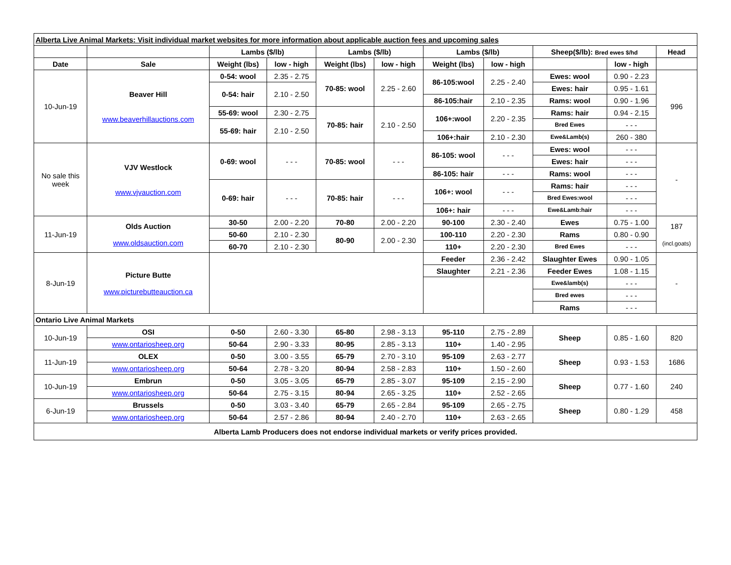| Alberta Live Animal Markets: Visit individual market websites for more information about applicable auction fees and upcoming sales | | | | | | | | | | |
| | | Lambs ($/lb) | | Lambs ($/lb) | | Lambs ($/lb) | | Sheep($/lb): Bred ewes $/hd | | Head |
| Date | Sale | Weight (lbs) | low - high | Weight (lbs) | low - high | Weight (lbs) | low - high | | low - high | |
| 10-Jun-19 | Beaver Hill www.beaverhillauctions.com | 0-54: wool | 2.35 - 2.75 | 70-85: wool | 2.25 - 2.60 | 86-105:wool | 2.25 - 2.40 | Ewes: wool | 0.90 - 2.23 | 996 |
| | | 0-54: hair | 2.10 - 2.50 | | | | | Ewes: hair | 0.95 - 1.61 | |
| | | | | | | 86-105:hair | 2.10 - 2.35 | Rams: wool | 0.90 - 1.96 | |
| | | 55-69: wool | 2.30 - 2.75 | 70-85: hair | 2.10 - 2.50 | 106+:wool | 2.20 - 2.35 | Rams: hair | 0.94 - 2.15 | |
| | | 55-69: hair | 2.10 - 2.50 | | | | | Bred Ewes | - - - | |
| | | | | | | 106+:hair | 2.10 - 2.30 | Ewe&Lamb(s) | 260 - 380 | |
| No sale this week | VJV Westlock www.vjvauction.com | 0-69: wool | - - - | 70-85: wool | - - - | 86-105: wool | - - - | Ewes: wool | - - - | - |
| | | | | | | | | Ewes: hair | - - - | |
| | | | | | | 86-105: hair | - - - | Rams: wool | - - - | |
| | | 0-69: hair | - - - | 70-85: hair | - - - | 106+: wool | - - - | Rams: hair | - - - | |
| | | | | | | | | Bred Ewes:wool | - - - | |
| | | | | | | 106+: hair | - - - | Ewe&Lamb:hair | - - - | |
| 11-Jun-19 | Olds Auction www.oldsauction.com | 30-50 | 2.00 - 2.20 | 70-80 | 2.00 - 2.20 | 90-100 | 2.30 - 2.40 | Ewes | 0.75 - 1.00 | 187 (incl.goats) |
| | | 50-60 | 2.10 - 2.30 | 80-90 | 2.00 - 2.30 | 100-110 | 2.20 - 2.30 | Rams | 0.80 - 0.90 | |
| | | 60-70 | 2.10 - 2.30 | | | 110+ | 2.20 - 2.30 | Bred Ewes | - - - | |
| 8-Jun-19 | Picture Butte www.picturebutteauction.ca | | | | | Feeder | 2.36 - 2.42 | Slaughter Ewes | 0.90 - 1.05 | - |
| | | | | | | Slaughter | 2.21 - 2.36 | Feeder Ewes | 1.08 - 1.15 | |
| | | | | | | | | Ewe&lamb(s) | - - - | |
| | | | | | | | | Bred ewes | - - - | |
| | | | | | | | | Rams | - - - | |
| Ontario Live Animal Markets | | | | | | | | | | |
| 10-Jun-19 | OSI | 0-50 | 2.60 - 3.30 | 65-80 | 2.98 - 3.13 | 95-110 | 2.75 - 2.89 | Sheep | 0.85 - 1.60 | 820 |
| | www.ontariosheep.org | 50-64 | 2.90 - 3.33 | 80-95 | 2.85 - 3.13 | 110+ | 1.40 - 2.95 | | | |
| 11-Jun-19 | OLEX | 0-50 | 3.00 - 3.55 | 65-79 | 2.70 - 3.10 | 95-109 | 2.63 - 2.77 | Sheep | 0.93 - 1.53 | 1686 |
| | www.ontariosheep.org | 50-64 | 2.78 - 3.20 | 80-94 | 2.58 - 2.83 | 110+ | 1.50 - 2.60 | | | |
| 10-Jun-19 | Embrun | 0-50 | 3.05 - 3.05 | 65-79 | 2.85 - 3.07 | 95-109 | 2.15 - 2.90 | Sheep | 0.77 - 1.60 | 240 |
| | www.ontariosheep.org | 50-64 | 2.75 - 3.15 | 80-94 | 2.65 - 3.25 | 110+ | 2.52 - 2.65 | | | |
| 6-Jun-19 | Brussels | 0-50 | 3.03 - 3.40 | 65-79 | 2.65 - 2.84 | 95-109 | 2.65 - 2.75 | Sheep | 0.80 - 1.29 | 458 |
| | www.ontariosheep.org | 50-64 | 2.57 - 2.86 | 80-94 | 2.40 - 2.70 | 110+ | 2.63 - 2.65 | | | |
| Alberta Lamb Producers does not endorse individual markets or verify prices provided. | | | | | | | | | | |